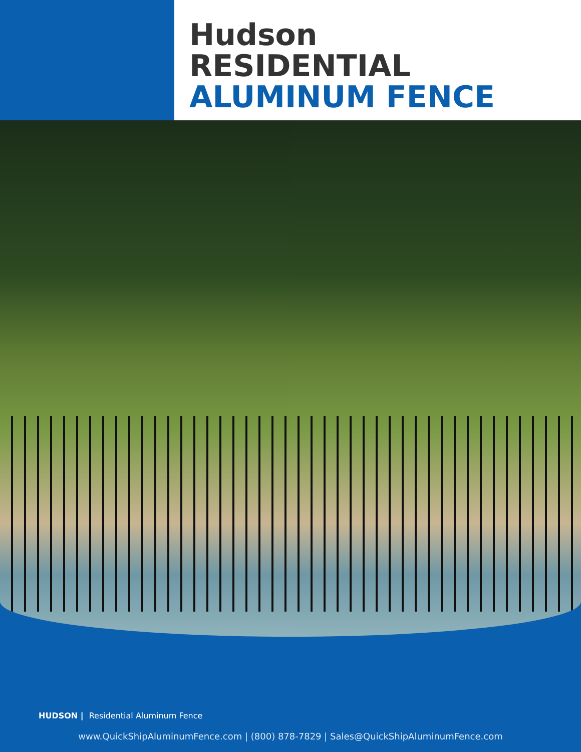Hudson
RESIDENTIAL
ALUMINUM FENCE
HUDSON | Residential Aluminum Fence
www.QuickShipAluminumFence.com | (800) 878-7829 | Sales@QuickShipAluminumFence.com